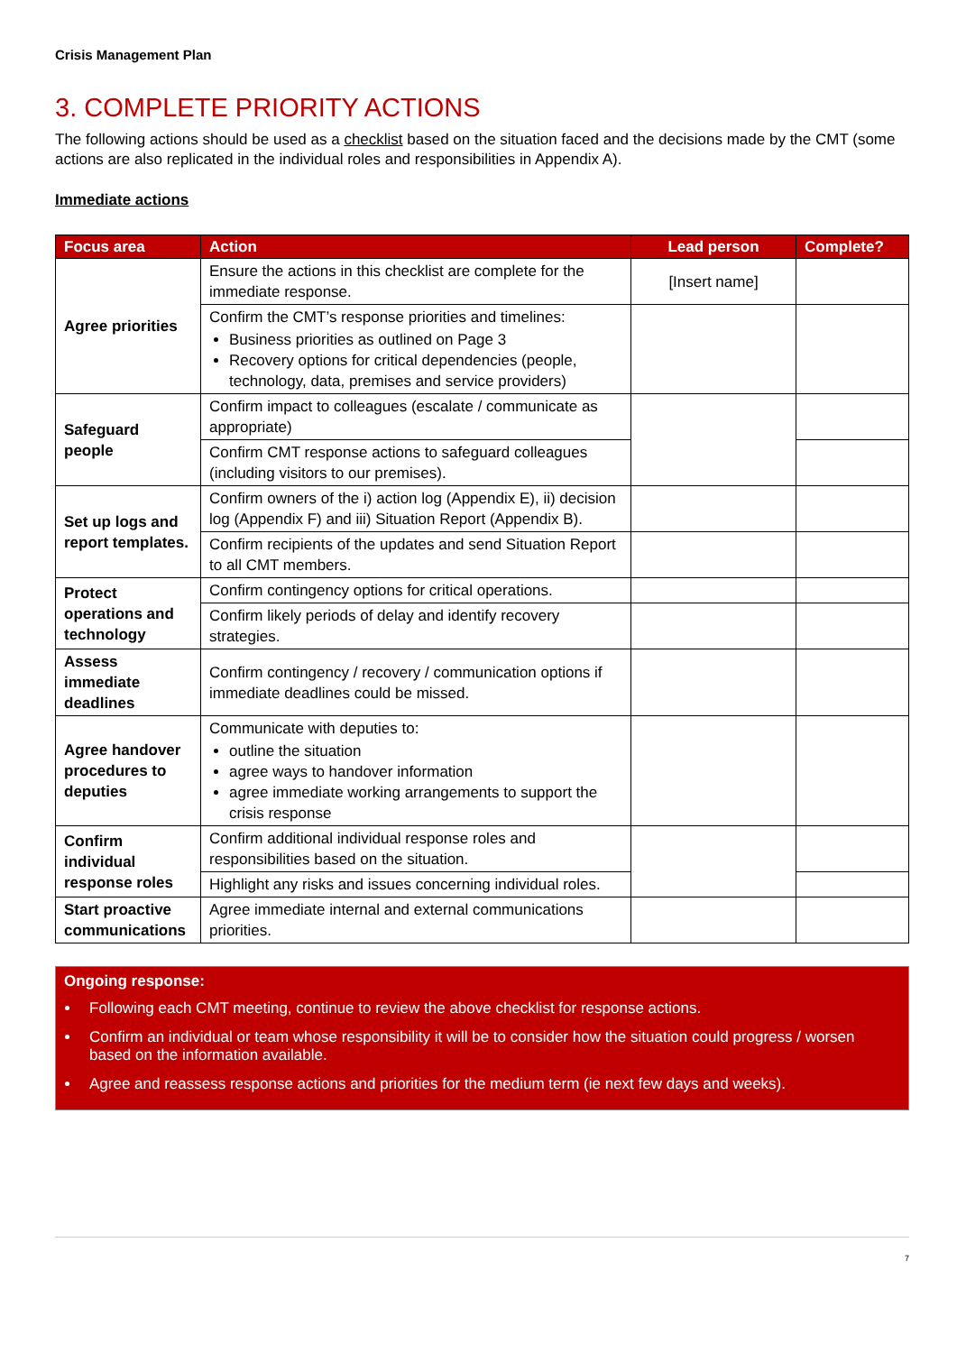Crisis Management Plan
3. COMPLETE PRIORITY ACTIONS
The following actions should be used as a checklist based on the situation faced and the decisions made by the CMT (some actions are also replicated in the individual roles and responsibilities in Appendix A).
Immediate actions
| Focus area | Action | Lead person | Complete? |
| --- | --- | --- | --- |
| Agree priorities | Ensure the actions in this checklist are complete for the immediate response. | [Insert name] | |
| | Confirm the CMT’s response priorities and timelines: Business priorities as outlined on Page 3 Recovery options for critical dependencies (people, technology, data, premises and service providers) | | |
| Safeguard people | Confirm impact to colleagues (escalate / communicate as appropriate) | | |
| | Confirm CMT response actions to safeguard colleagues (including visitors to our premises). | | |
| Set up logs and report templates. | Confirm owners of the i) action log (Appendix E), ii) decision log (Appendix F) and iii) Situation Report (Appendix B). | | |
| | Confirm recipients of the updates and send Situation Report to all CMT members. | | |
| Protect operations and technology | Confirm contingency options for critical operations. | | |
| | Confirm likely periods of delay and identify recovery strategies. | | |
| Assess immediate deadlines | Confirm contingency / recovery / communication options if immediate deadlines could be missed. | | |
| Agree handover procedures to deputies | Communicate with deputies to: outline the situation agree ways to handover information agree immediate working arrangements to support the crisis response | | |
| Confirm individual response roles | Confirm additional individual response roles and responsibilities based on the situation. | | |
| | Highlight any risks and issues concerning individual roles. | | |
| Start proactive communications | Agree immediate internal and external communications priorities. | | |
Ongoing response:
Following each CMT meeting, continue to review the above checklist for response actions.
Confirm an individual or team whose responsibility it will be to consider how the situation could progress / worsen based on the information available.
Agree and reassess response actions and priorities for the medium term (ie next few days and weeks).
7